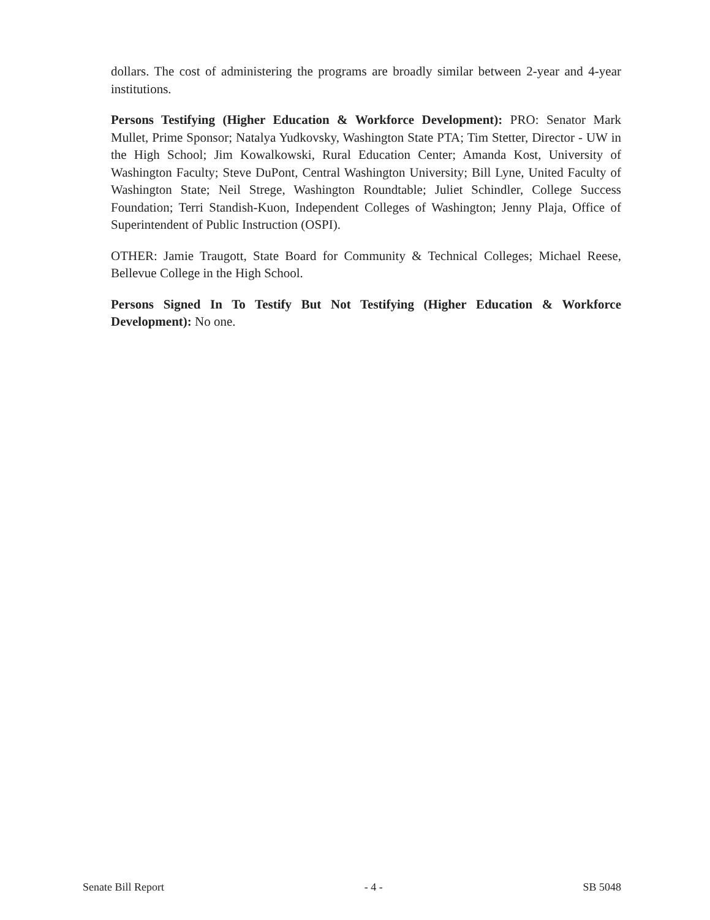dollars. The cost of administering the programs are broadly similar between 2-year and 4-year institutions.
Persons Testifying (Higher Education & Workforce Development): PRO: Senator Mark Mullet, Prime Sponsor; Natalya Yudkovsky, Washington State PTA; Tim Stetter, Director - UW in the High School; Jim Kowalkowski, Rural Education Center; Amanda Kost, University of Washington Faculty; Steve DuPont, Central Washington University; Bill Lyne, United Faculty of Washington State; Neil Strege, Washington Roundtable; Juliet Schindler, College Success Foundation; Terri Standish-Kuon, Independent Colleges of Washington; Jenny Plaja, Office of Superintendent of Public Instruction (OSPI).
OTHER: Jamie Traugott, State Board for Community & Technical Colleges; Michael Reese, Bellevue College in the High School.
Persons Signed In To Testify But Not Testifying (Higher Education & Workforce Development): No one.
Senate Bill Report - 4 - SB 5048